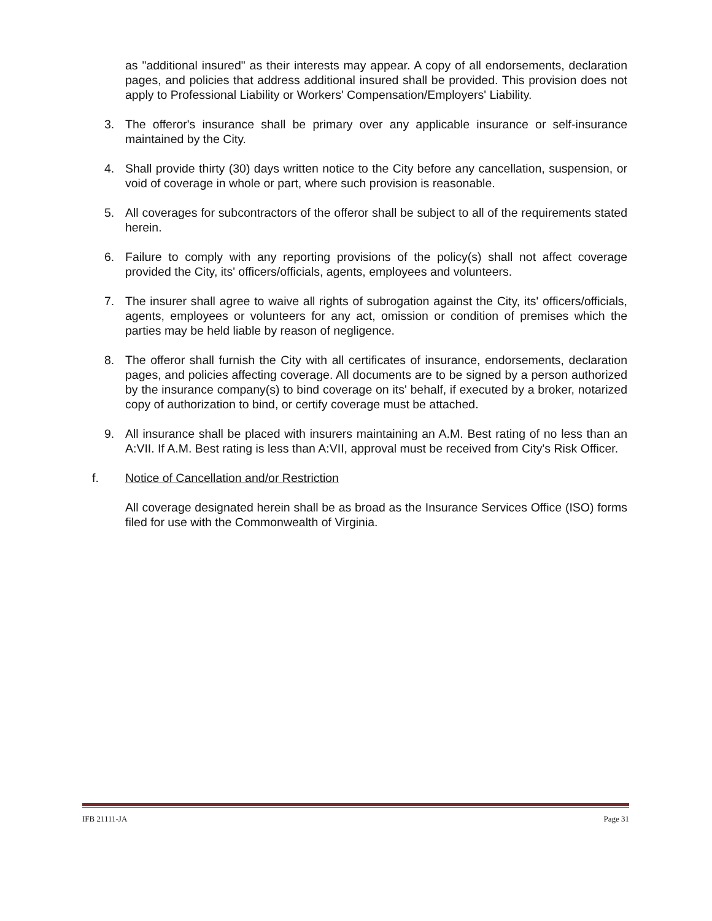as "additional insured" as their interests may appear. A copy of all endorsements, declaration pages, and policies that address additional insured shall be provided. This provision does not apply to Professional Liability or Workers' Compensation/Employers' Liability.
3. The offeror's insurance shall be primary over any applicable insurance or self-insurance maintained by the City.
4. Shall provide thirty (30) days written notice to the City before any cancellation, suspension, or void of coverage in whole or part, where such provision is reasonable.
5. All coverages for subcontractors of the offeror shall be subject to all of the requirements stated herein.
6. Failure to comply with any reporting provisions of the policy(s) shall not affect coverage provided the City, its' officers/officials, agents, employees and volunteers.
7. The insurer shall agree to waive all rights of subrogation against the City, its' officers/officials, agents, employees or volunteers for any act, omission or condition of premises which the parties may be held liable by reason of negligence.
8. The offeror shall furnish the City with all certificates of insurance, endorsements, declaration pages, and policies affecting coverage. All documents are to be signed by a person authorized by the insurance company(s) to bind coverage on its' behalf, if executed by a broker, notarized copy of authorization to bind, or certify coverage must be attached.
9. All insurance shall be placed with insurers maintaining an A.M. Best rating of no less than an A:VII. If A.M. Best rating is less than A:VII, approval must be received from City's Risk Officer.
f. Notice of Cancellation and/or Restriction
All coverage designated herein shall be as broad as the Insurance Services Office (ISO) forms filed for use with the Commonwealth of Virginia.
IFB 21111-JA Page 31